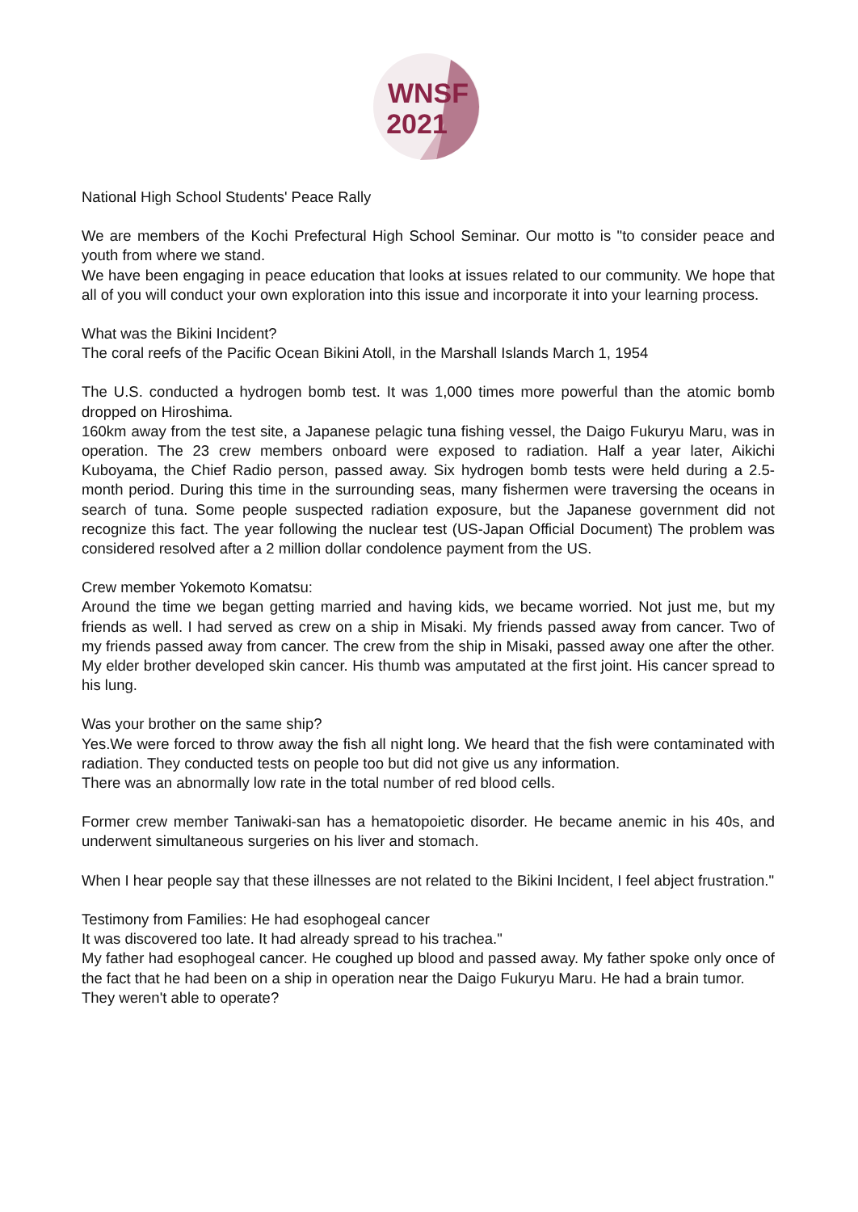WNSF
2021
National High School Students' Peace Rally
We are members of the Kochi Prefectural High School Seminar. Our motto is "to consider peace and youth from where we stand.
We have been engaging in peace education that looks at issues related to our community. We hope that all of you will conduct your own exploration into this issue and incorporate it into your learning process.
What was the Bikini Incident?
The coral reefs of the Pacific Ocean Bikini Atoll, in the Marshall Islands March 1, 1954
The U.S. conducted a hydrogen bomb test. It was 1,000 times more powerful than the atomic bomb dropped on Hiroshima.
160km away from the test site, a Japanese pelagic tuna fishing vessel, the Daigo Fukuryu Maru, was in operation. The 23 crew members onboard were exposed to radiation. Half a year later, Aikichi Kuboyama, the Chief Radio person, passed away. Six hydrogen bomb tests were held during a 2.5-month period. During this time in the surrounding seas, many fishermen were traversing the oceans in search of tuna. Some people suspected radiation exposure, but the Japanese government did not recognize this fact. The year following the nuclear test (US-Japan Official Document) The problem was considered resolved after a 2 million dollar condolence payment from the US.
Crew member Yokemoto Komatsu:
Around the time we began getting married and having kids, we became worried. Not just me, but my friends as well. I had served as crew on a ship in Misaki. My friends passed away from cancer. Two of my friends passed away from cancer. The crew from the ship in Misaki, passed away one after the other. My elder brother developed skin cancer. His thumb was amputated at the first joint. His cancer spread to his lung.
Was your brother on the same ship?
Yes.We were forced to throw away the fish all night long. We heard that the fish were contaminated with radiation. They conducted tests on people too but did not give us any information.
There was an abnormally low rate in the total number of red blood cells.
Former crew member Taniwaki-san has a hematopoietic disorder. He became anemic in his 40s, and underwent simultaneous surgeries on his liver and stomach.
When I hear people say that these illnesses are not related to the Bikini Incident, I feel abject frustration."
Testimony from Families: He had esophogeal cancer
It was discovered too late. It had already spread to his trachea."
My father had esophogeal cancer. He coughed up blood and passed away. My father spoke only once of the fact that he had been on a ship in operation near the Daigo Fukuryu Maru. He had a brain tumor.
They weren't able to operate?